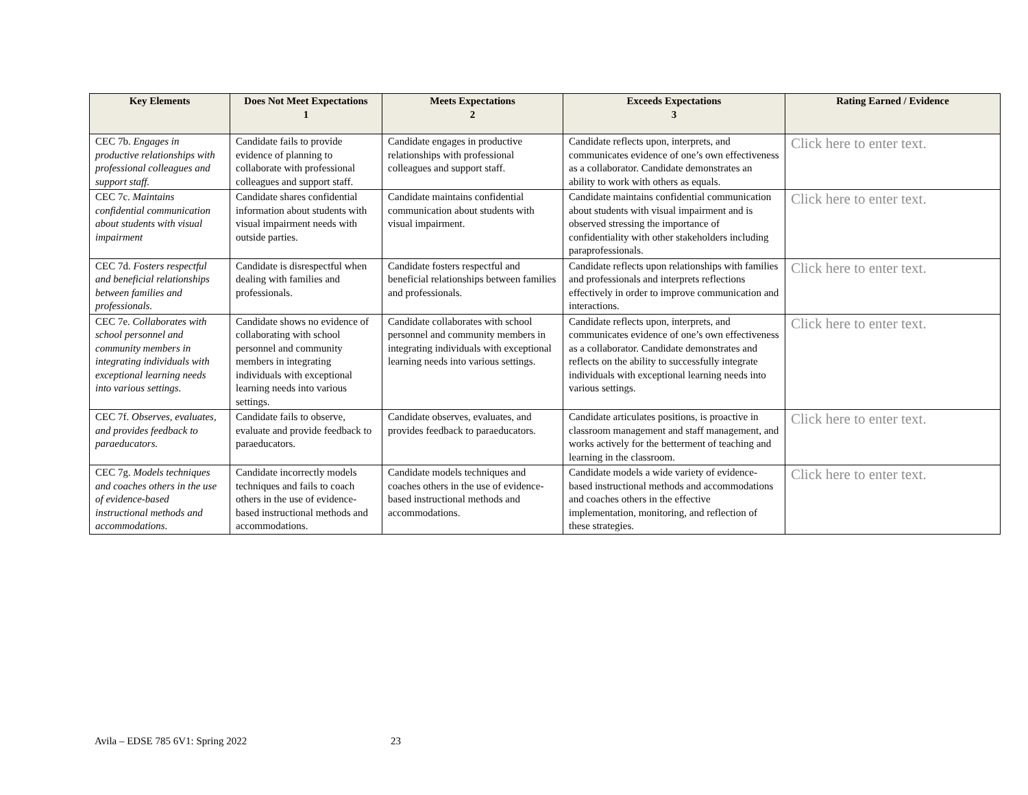| Key Elements | Does Not Meet Expectations 1 | Meets Expectations 2 | Exceeds Expectations 3 | Rating Earned / Evidence |
| --- | --- | --- | --- | --- |
| CEC 7b. Engages in productive relationships with professional colleagues and support staff. | Candidate fails to provide evidence of planning to collaborate with professional colleagues and support staff. | Candidate engages in productive relationships with professional colleagues and support staff. | Candidate reflects upon, interprets, and communicates evidence of one’s own effectiveness as a collaborator. Candidate demonstrates an ability to work with others as equals. | Click here to enter text. |
| CEC 7c. Maintains confidential communication about students with visual impairment | Candidate shares confidential information about students with visual impairment needs with outside parties. | Candidate maintains confidential communication about students with visual impairment. | Candidate maintains confidential communication about students with visual impairment and is observed stressing the importance of confidentiality with other stakeholders including paraprofessionals. | Click here to enter text. |
| CEC 7d. Fosters respectful and beneficial relationships between families and professionals. | Candidate is disrespectful when dealing with families and professionals. | Candidate fosters respectful and beneficial relationships between families and professionals. | Candidate reflects upon relationships with families and professionals and interprets reflections effectively in order to improve communication and interactions. | Click here to enter text. |
| CEC 7e. Collaborates with school personnel and community members in integrating individuals with exceptional learning needs into various settings. | Candidate shows no evidence of collaborating with school personnel and community members in integrating individuals with exceptional learning needs into various settings. | Candidate collaborates with school personnel and community members in integrating individuals with exceptional learning needs into various settings. | Candidate reflects upon, interprets, and communicates evidence of one’s own effectiveness as a collaborator. Candidate demonstrates and reflects on the ability to successfully integrate individuals with exceptional learning needs into various settings. | Click here to enter text. |
| CEC 7f. Observes, evaluates, and provides feedback to paraeducators. | Candidate fails to observe, evaluate and provide feedback to paraeducators. | Candidate observes, evaluates, and provides feedback to paraeducators. | Candidate articulates positions, is proactive in classroom management and staff management, and works actively for the betterment of teaching and learning in the classroom. | Click here to enter text. |
| CEC 7g. Models techniques and coaches others in the use of evidence-based instructional methods and accommodations. | Candidate incorrectly models techniques and fails to coach others in the use of evidence-based instructional methods and accommodations. | Candidate models techniques and coaches others in the use of evidence-based instructional methods and accommodations. | Candidate models a wide variety of evidence-based instructional methods and accommodations and coaches others in the effective implementation, monitoring, and reflection of these strategies. | Click here to enter text. |
Avila – EDSE 785 6V1: Spring 2022
23